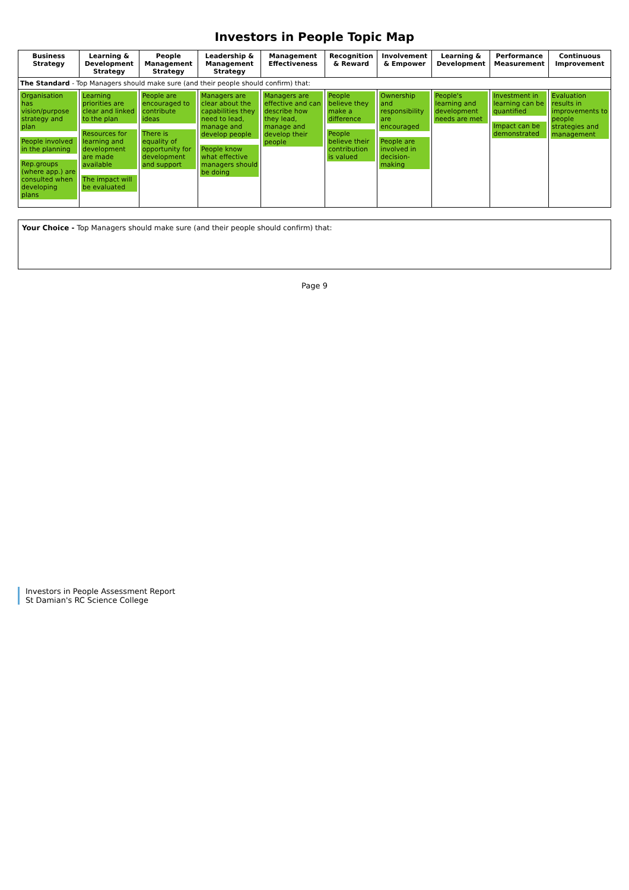Investors in People Topic Map
| Business Strategy | Learning & Development Strategy | People Management Strategy | Leadership & Management Strategy | Management Effectiveness | Recognition & Reward | Involvement & Empower | Learning & Development | Performance Measurement | Continuous Improvement |
| --- | --- | --- | --- | --- | --- | --- | --- | --- | --- |
| The Standard - Top Managers should make sure (and their people should confirm) that: | | | | | | | | | |
| Organisation has vision/purpose strategy and plan People involved in the planning Rep.groups (where app.) are consulted when developing plans | Learning priorities are clear and linked to the plan Resources for learning and development are made available The impact will be evaluated | People are encouraged to contribute ideas There is equality of opportunity for development and support | Managers are clear about the capabilities they need to lead, manage and develop people People know what effective managers should be doing | Managers are effective and can describe how they lead, manage and develop their people | People believe they make a difference People believe their contribution is valued | Ownership and responsibility are encouraged People are involved in decision-making | People's learning and development needs are met | Investment in learning can be quantified Impact can be demonstrated | Evaluation results in improvements to people strategies and management |
Your Choice - Top Managers should make sure (and their people should confirm) that:
Page 9
Investors in People Assessment Report
St Damian's RC Science College